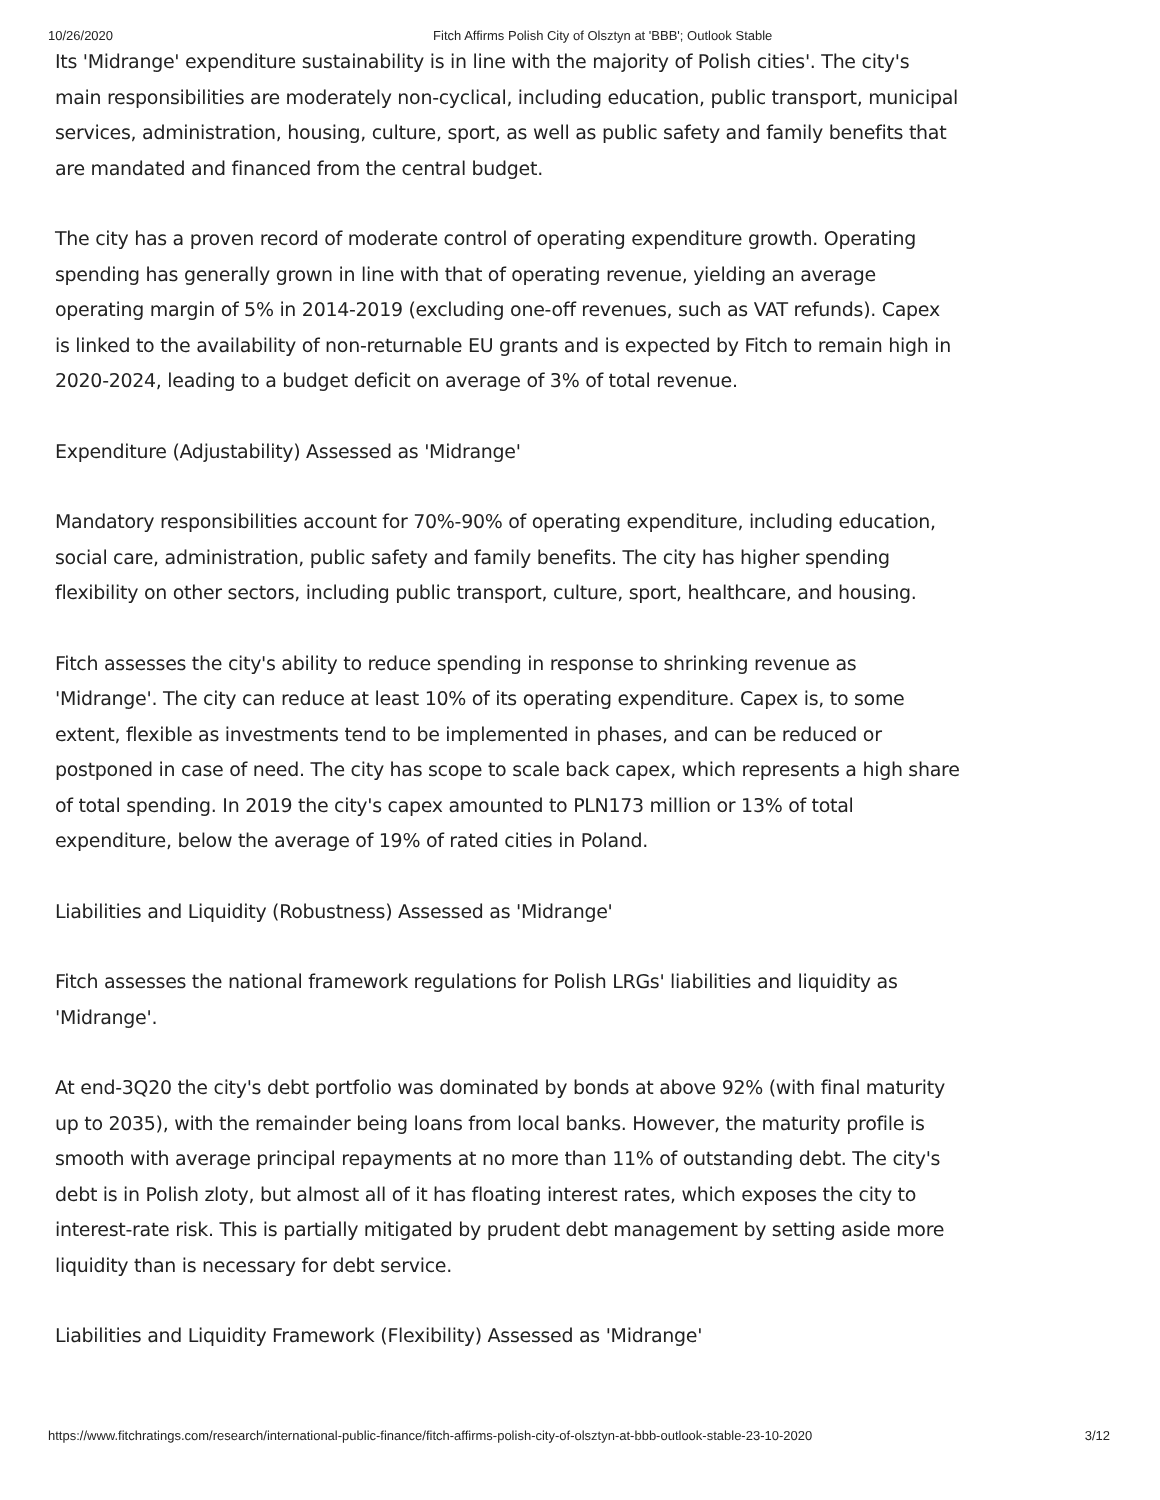10/26/2020 Fitch Affirms Polish City of Olsztyn at 'BBB'; Outlook Stable
Its 'Midrange' expenditure sustainability is in line with the majority of Polish cities'. The city's main responsibilities are moderately non-cyclical, including education, public transport, municipal services, administration, housing, culture, sport, as well as public safety and family benefits that are mandated and financed from the central budget.
The city has a proven record of moderate control of operating expenditure growth. Operating spending has generally grown in line with that of operating revenue, yielding an average operating margin of 5% in 2014-2019 (excluding one-off revenues, such as VAT refunds). Capex is linked to the availability of non-returnable EU grants and is expected by Fitch to remain high in 2020-2024, leading to a budget deficit on average of 3% of total revenue.
Expenditure (Adjustability) Assessed as 'Midrange'
Mandatory responsibilities account for 70%-90% of operating expenditure, including education, social care, administration, public safety and family benefits. The city has higher spending flexibility on other sectors, including public transport, culture, sport, healthcare, and housing.
Fitch assesses the city's ability to reduce spending in response to shrinking revenue as 'Midrange'. The city can reduce at least 10% of its operating expenditure. Capex is, to some extent, flexible as investments tend to be implemented in phases, and can be reduced or postponed in case of need. The city has scope to scale back capex, which represents a high share of total spending. In 2019 the city's capex amounted to PLN173 million or 13% of total expenditure, below the average of 19% of rated cities in Poland.
Liabilities and Liquidity (Robustness) Assessed as 'Midrange'
Fitch assesses the national framework regulations for Polish LRGs' liabilities and liquidity as 'Midrange'.
At end-3Q20 the city's debt portfolio was dominated by bonds at above 92% (with final maturity up to 2035), with the remainder being loans from local banks. However, the maturity profile is smooth with average principal repayments at no more than 11% of outstanding debt. The city's debt is in Polish zloty, but almost all of it has floating interest rates, which exposes the city to interest-rate risk. This is partially mitigated by prudent debt management by setting aside more liquidity than is necessary for debt service.
Liabilities and Liquidity Framework (Flexibility) Assessed as 'Midrange'
https://www.fitchratings.com/research/international-public-finance/fitch-affirms-polish-city-of-olsztyn-at-bbb-outlook-stable-23-10-2020 3/12